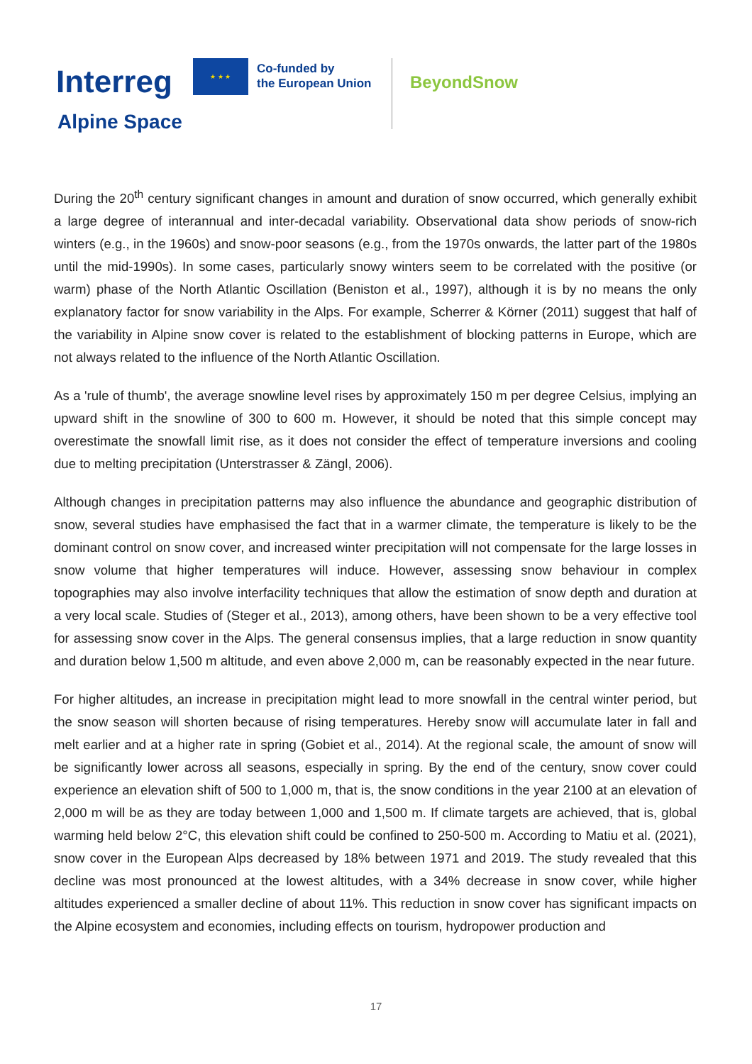Interreg
★ ★ ★
Co-funded by
the European Union
BeyondSnow
Alpine Space
During the 20<sup>th</sup> century significant changes in amount and duration of snow occurred, which generally exhibit a large degree of interannual and inter-decadal variability. Observational data show periods of snow-rich winters (e.g., in the 1960s) and snow-poor seasons (e.g., from the 1970s onwards, the latter part of the 1980s until the mid-1990s). In some cases, particularly snowy winters seem to be correlated with the positive (or warm) phase of the North Atlantic Oscillation (Beniston et al., 1997), although it is by no means the only explanatory factor for snow variability in the Alps. For example, Scherrer & Körner (2011) suggest that half of the variability in Alpine snow cover is related to the establishment of blocking patterns in Europe, which are not always related to the influence of the North Atlantic Oscillation.
As a 'rule of thumb', the average snowline level rises by approximately 150 m per degree Celsius, implying an upward shift in the snowline of 300 to 600 m. However, it should be noted that this simple concept may overestimate the snowfall limit rise, as it does not consider the effect of temperature inversions and cooling due to melting precipitation (Unterstrasser & Zängl, 2006).
Although changes in precipitation patterns may also influence the abundance and geographic distribution of snow, several studies have emphasised the fact that in a warmer climate, the temperature is likely to be the dominant control on snow cover, and increased winter precipitation will not compensate for the large losses in snow volume that higher temperatures will induce. However, assessing snow behaviour in complex topographies may also involve interfacility techniques that allow the estimation of snow depth and duration at a very local scale. Studies of (Steger et al., 2013), among others, have been shown to be a very effective tool for assessing snow cover in the Alps. The general consensus implies, that a large reduction in snow quantity and duration below 1,500 m altitude, and even above 2,000 m, can be reasonably expected in the near future.
For higher altitudes, an increase in precipitation might lead to more snowfall in the central winter period, but the snow season will shorten because of rising temperatures. Hereby snow will accumulate later in fall and melt earlier and at a higher rate in spring (Gobiet et al., 2014). At the regional scale, the amount of snow will be significantly lower across all seasons, especially in spring. By the end of the century, snow cover could experience an elevation shift of 500 to 1,000 m, that is, the snow conditions in the year 2100 at an elevation of 2,000 m will be as they are today between 1,000 and 1,500 m. If climate targets are achieved, that is, global warming held below 2°C, this elevation shift could be confined to 250-500 m. According to Matiu et al. (2021), snow cover in the European Alps decreased by 18% between 1971 and 2019. The study revealed that this decline was most pronounced at the lowest altitudes, with a 34% decrease in snow cover, while higher altitudes experienced a smaller decline of about 11%. This reduction in snow cover has significant impacts on the Alpine ecosystem and economies, including effects on tourism, hydropower production and
17